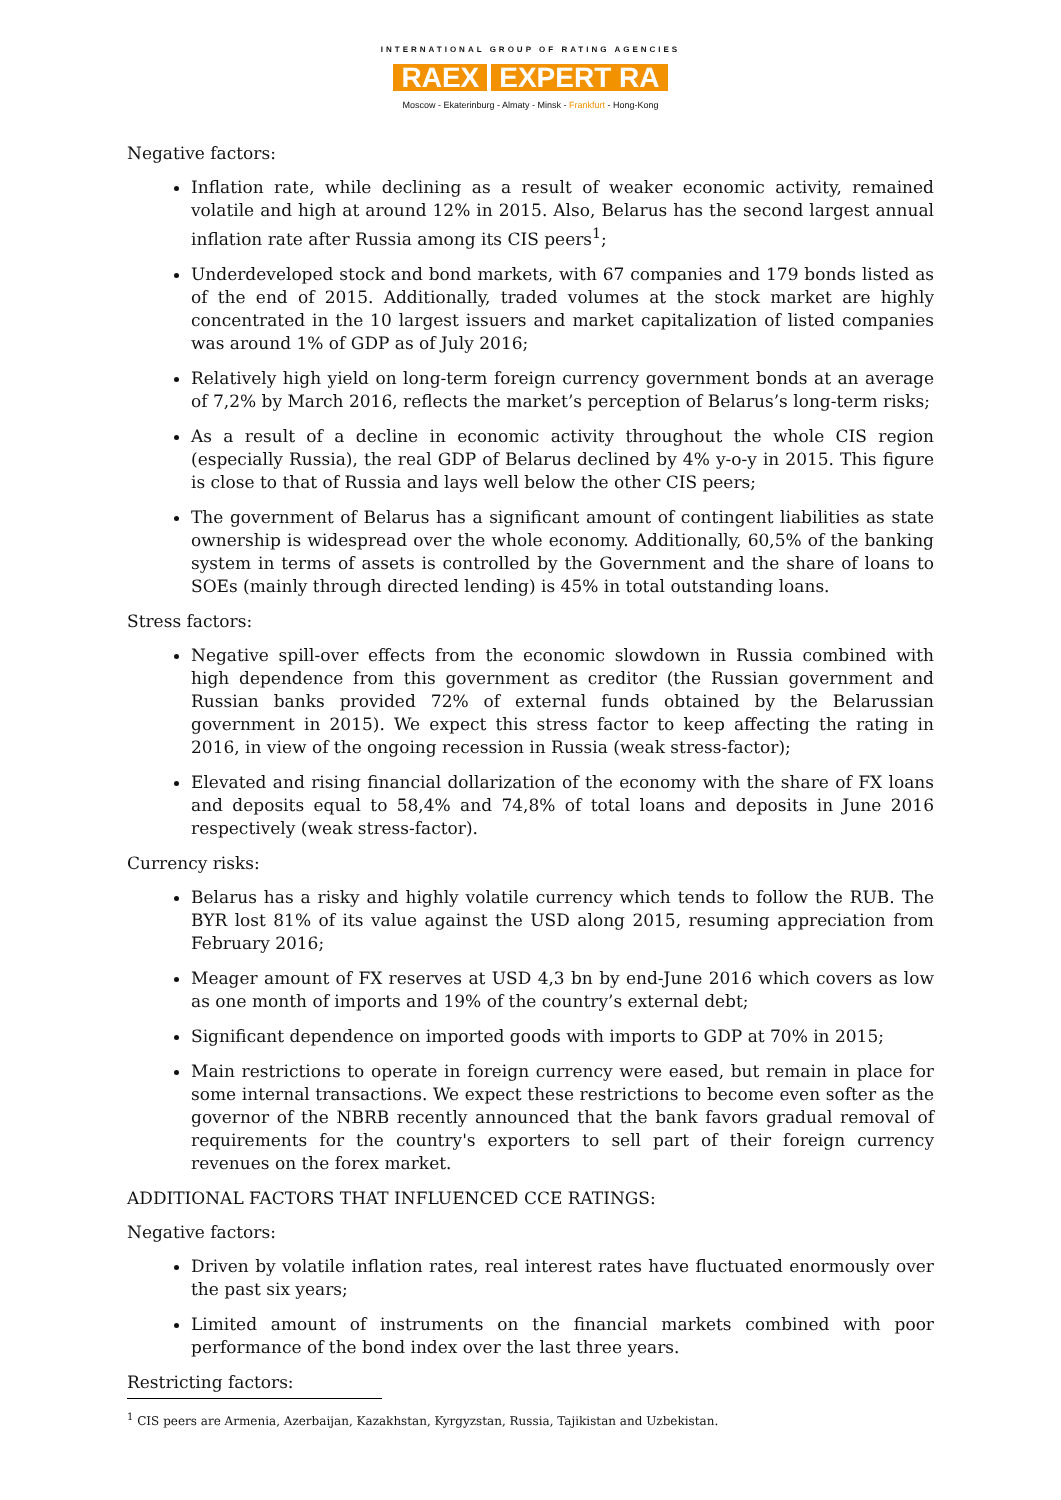INTERNATIONAL GROUP OF RATING AGENCIES
RAEX EXPERT RA
Moscow - Ekaterinburg - Almaty - Minsk - Frankfurt - Hong-Kong
Negative factors:
Inflation rate, while declining as a result of weaker economic activity, remained volatile and high at around 12% in 2015. Also, Belarus has the second largest annual inflation rate after Russia among its CIS peers<sup>1</sup>;
Underdeveloped stock and bond markets, with 67 companies and 179 bonds listed as of the end of 2015. Additionally, traded volumes at the stock market are highly concentrated in the 10 largest issuers and market capitalization of listed companies was around 1% of GDP as of July 2016;
Relatively high yield on long-term foreign currency government bonds at an average of 7,2% by March 2016, reflects the market’s perception of Belarus’s long-term risks;
As a result of a decline in economic activity throughout the whole CIS region (especially Russia), the real GDP of Belarus declined by 4% y-o-y in 2015. This figure is close to that of Russia and lays well below the other CIS peers;
The government of Belarus has a significant amount of contingent liabilities as state ownership is widespread over the whole economy. Additionally, 60,5% of the banking system in terms of assets is controlled by the Government and the share of loans to SOEs (mainly through directed lending) is 45% in total outstanding loans.
Stress factors:
Negative spill-over effects from the economic slowdown in Russia combined with high dependence from this government as creditor (the Russian government and Russian banks provided 72% of external funds obtained by the Belarussian government in 2015). We expect this stress factor to keep affecting the rating in 2016, in view of the ongoing recession in Russia (weak stress-factor);
Elevated and rising financial dollarization of the economy with the share of FX loans and deposits equal to 58,4% and 74,8% of total loans and deposits in June 2016 respectively (weak stress-factor).
Currency risks:
Belarus has a risky and highly volatile currency which tends to follow the RUB. The BYR lost 81% of its value against the USD along 2015, resuming appreciation from February 2016;
Meager amount of FX reserves at USD 4,3 bn by end-June 2016 which covers as low as one month of imports and 19% of the country’s external debt;
Significant dependence on imported goods with imports to GDP at 70% in 2015;
Main restrictions to operate in foreign currency were eased, but remain in place for some internal transactions. We expect these restrictions to become even softer as the governor of the NBRB recently announced that the bank favors gradual removal of requirements for the country's exporters to sell part of their foreign currency revenues on the forex market.
ADDITIONAL FACTORS THAT INFLUENCED CCE RATINGS:
Negative factors:
Driven by volatile inflation rates, real interest rates have fluctuated enormously over the past six years;
Limited amount of instruments on the financial markets combined with poor performance of the bond index over the last three years.
Restricting factors:
<sup>1</sup> CIS peers are Armenia, Azerbaijan, Kazakhstan, Kyrgyzstan, Russia, Tajikistan and Uzbekistan.